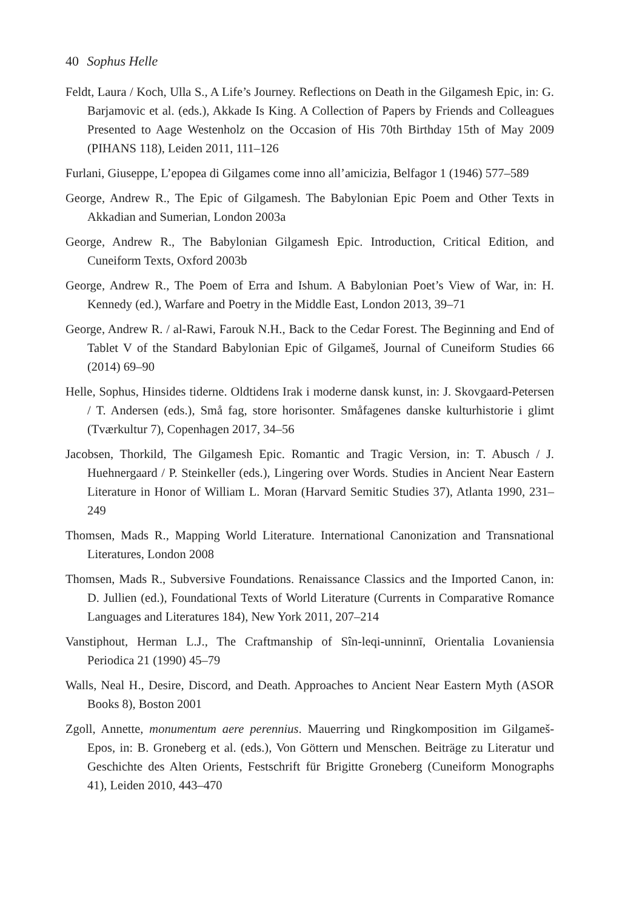40 Sophus Helle
Feldt, Laura / Koch, Ulla S., A Life’s Journey. Reflections on Death in the Gilgamesh Epic, in: G. Barjamovic et al. (eds.), Akkade Is King. A Collection of Papers by Friends and Colleagues Presented to Aage Westenholz on the Occasion of His 70th Birthday 15th of May 2009 (PIHANS 118), Leiden 2011, 111–126
Furlani, Giuseppe, L’epopea di Gilgames come inno all’amicizia, Belfagor 1 (1946) 577–589
George, Andrew R., The Epic of Gilgamesh. The Babylonian Epic Poem and Other Texts in Akkadian and Sumerian, London 2003a
George, Andrew R., The Babylonian Gilgamesh Epic. Introduction, Critical Edition, and Cuneiform Texts, Oxford 2003b
George, Andrew R., The Poem of Erra and Ishum. A Babylonian Poet’s View of War, in: H. Kennedy (ed.), Warfare and Poetry in the Middle East, London 2013, 39–71
George, Andrew R. / al-Rawi, Farouk N.H., Back to the Cedar Forest. The Beginning and End of Tablet V of the Standard Babylonian Epic of Gilgameš, Journal of Cuneiform Studies 66 (2014) 69–90
Helle, Sophus, Hinsides tiderne. Oldtidens Irak i moderne dansk kunst, in: J. Skovgaard-Petersen / T. Andersen (eds.), Små fag, store horisonter. Småfagenes danske kulturhistorie i glimt (Tværkultur 7), Copenhagen 2017, 34–56
Jacobsen, Thorkild, The Gilgamesh Epic. Romantic and Tragic Version, in: T. Abusch / J. Huehnergaard / P. Steinkeller (eds.), Lingering over Words. Studies in Ancient Near Eastern Literature in Honor of William L. Moran (Harvard Semitic Studies 37), Atlanta 1990, 231–249
Thomsen, Mads R., Mapping World Literature. International Canonization and Transnational Literatures, London 2008
Thomsen, Mads R., Subversive Foundations. Renaissance Classics and the Imported Canon, in: D. Jullien (ed.), Foundational Texts of World Literature (Currents in Comparative Romance Languages and Literatures 184), New York 2011, 207–214
Vanstiphout, Herman L.J., The Craftmanship of Sîn-leqi-unninnī, Orientalia Lovaniensia Periodica 21 (1990) 45–79
Walls, Neal H., Desire, Discord, and Death. Approaches to Ancient Near Eastern Myth (ASOR Books 8), Boston 2001
Zgoll, Annette, monumentum aere perennius. Mauerring und Ringkomposition im Gilgameš-Epos, in: B. Groneberg et al. (eds.), Von Göttern und Menschen. Beiträge zu Literatur und Geschichte des Alten Orients, Festschrift für Brigitte Groneberg (Cuneiform Monographs 41), Leiden 2010, 443–470